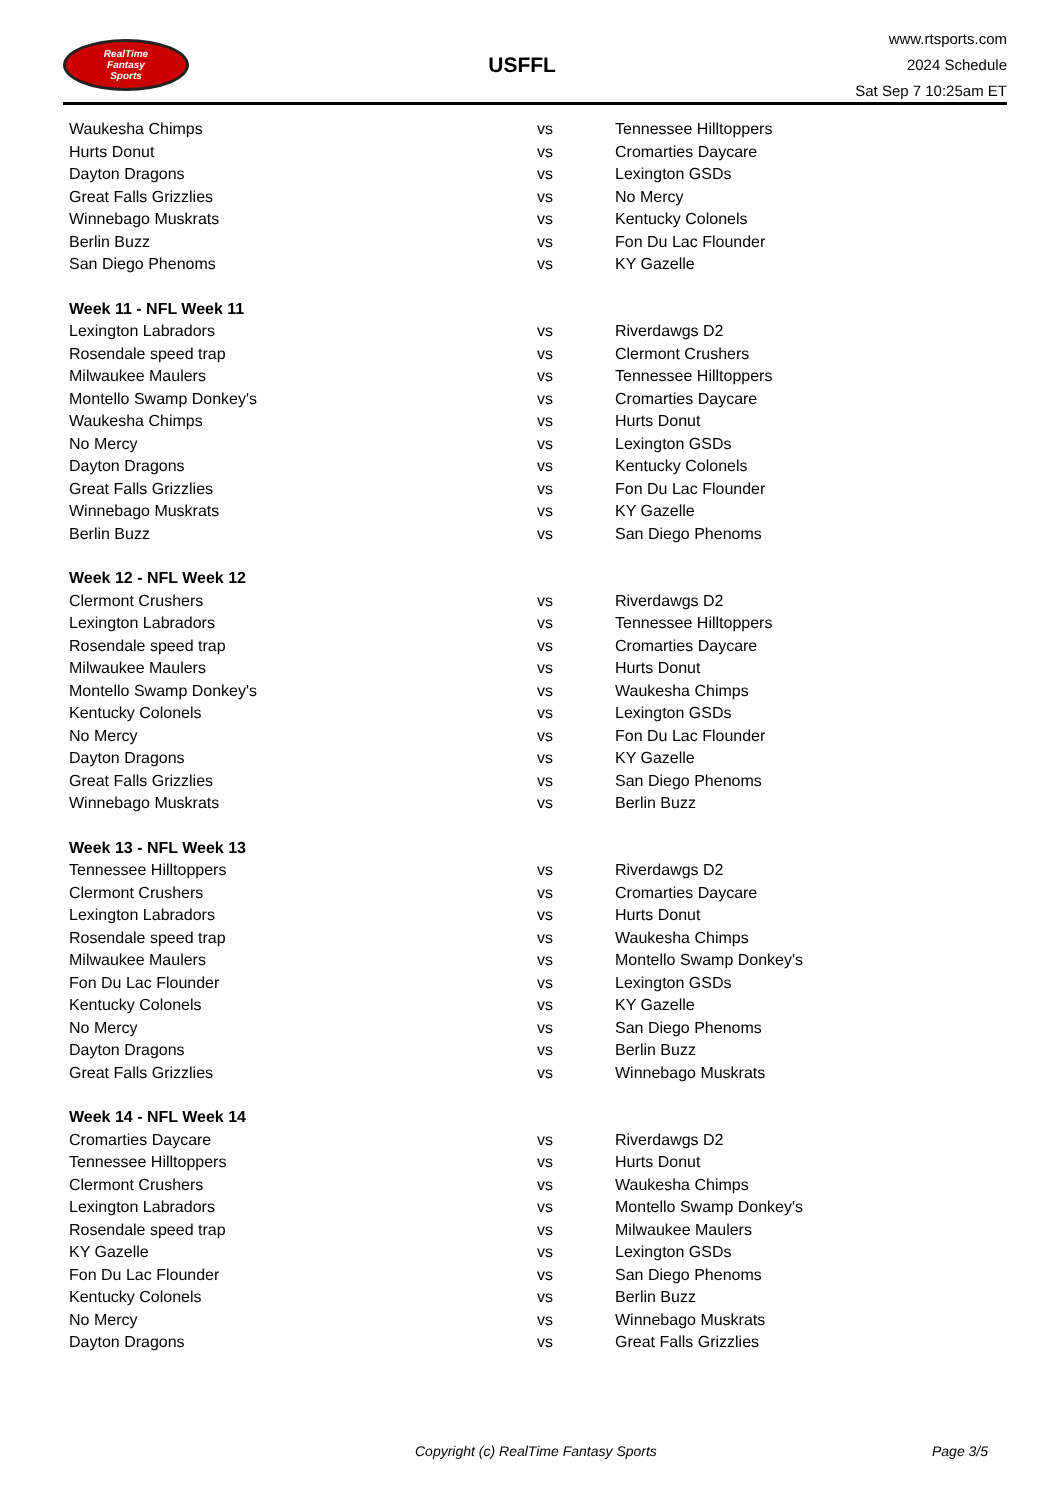RealTime
Fantasy
Sports
USFFL
www.rtsports.com
2024 Schedule
Sat Sep 7 10:25am ET
| Waukesha Chimps | vs | Tennessee Hilltoppers |
| Hurts Donut | vs | Cromarties Daycare |
| Dayton Dragons | vs | Lexington GSDs |
| Great Falls Grizzlies | vs | No Mercy |
| Winnebago Muskrats | vs | Kentucky Colonels |
| Berlin Buzz | vs | Fon Du Lac Flounder |
| San Diego Phenoms | vs | KY Gazelle |
| Week 11 - NFL Week 11 | | |
| Lexington Labradors | vs | Riverdawgs D2 |
| Rosendale speed trap | vs | Clermont Crushers |
| Milwaukee Maulers | vs | Tennessee Hilltoppers |
| Montello Swamp Donkey's | vs | Cromarties Daycare |
| Waukesha Chimps | vs | Hurts Donut |
| No Mercy | vs | Lexington GSDs |
| Dayton Dragons | vs | Kentucky Colonels |
| Great Falls Grizzlies | vs | Fon Du Lac Flounder |
| Winnebago Muskrats | vs | KY Gazelle |
| Berlin Buzz | vs | San Diego Phenoms |
| Week 12 - NFL Week 12 | | |
| Clermont Crushers | vs | Riverdawgs D2 |
| Lexington Labradors | vs | Tennessee Hilltoppers |
| Rosendale speed trap | vs | Cromarties Daycare |
| Milwaukee Maulers | vs | Hurts Donut |
| Montello Swamp Donkey's | vs | Waukesha Chimps |
| Kentucky Colonels | vs | Lexington GSDs |
| No Mercy | vs | Fon Du Lac Flounder |
| Dayton Dragons | vs | KY Gazelle |
| Great Falls Grizzlies | vs | San Diego Phenoms |
| Winnebago Muskrats | vs | Berlin Buzz |
| Week 13 - NFL Week 13 | | |
| Tennessee Hilltoppers | vs | Riverdawgs D2 |
| Clermont Crushers | vs | Cromarties Daycare |
| Lexington Labradors | vs | Hurts Donut |
| Rosendale speed trap | vs | Waukesha Chimps |
| Milwaukee Maulers | vs | Montello Swamp Donkey's |
| Fon Du Lac Flounder | vs | Lexington GSDs |
| Kentucky Colonels | vs | KY Gazelle |
| No Mercy | vs | San Diego Phenoms |
| Dayton Dragons | vs | Berlin Buzz |
| Great Falls Grizzlies | vs | Winnebago Muskrats |
| Week 14 - NFL Week 14 | | |
| Cromarties Daycare | vs | Riverdawgs D2 |
| Tennessee Hilltoppers | vs | Hurts Donut |
| Clermont Crushers | vs | Waukesha Chimps |
| Lexington Labradors | vs | Montello Swamp Donkey's |
| Rosendale speed trap | vs | Milwaukee Maulers |
| KY Gazelle | vs | Lexington GSDs |
| Fon Du Lac Flounder | vs | San Diego Phenoms |
| Kentucky Colonels | vs | Berlin Buzz |
| No Mercy | vs | Winnebago Muskrats |
| Dayton Dragons | vs | Great Falls Grizzlies |
Copyright (c) RealTime Fantasy Sports Page 3/5